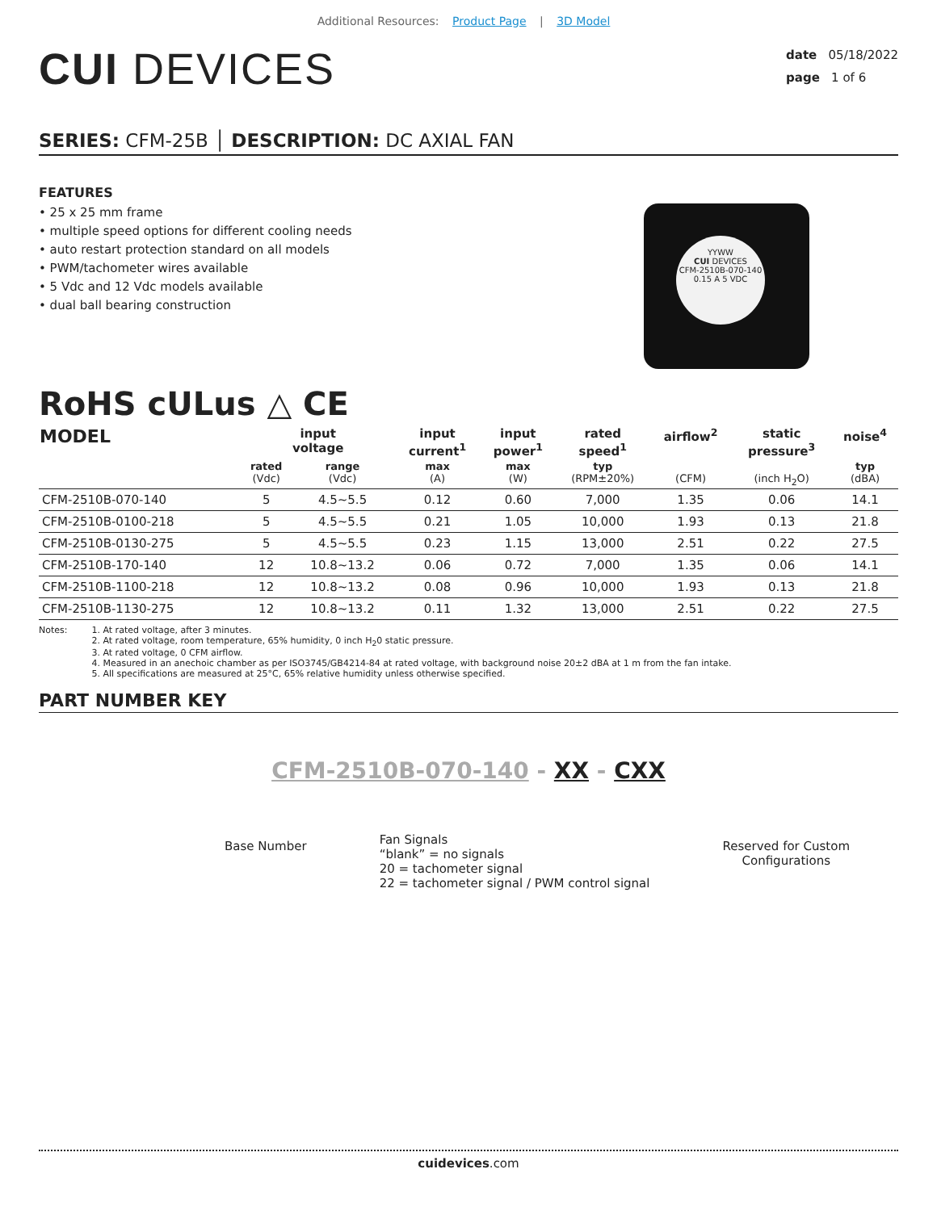Additional Resources: Product Page | 3D Model
CUI DEVICES
date 05/18/2022
page 1 of 6
SERIES: CFM-25B │ DESCRIPTION: DC AXIAL FAN
FEATURES
• 25 x 25 mm frame
• multiple speed options for different cooling needs
• auto restart protection standard on all models
• PWM/tachometer wires available
• 5 Vdc and 12 Vdc models available
• dual ball bearing construction
YYWW
CUI DEVICES
CFM-2510B-070-140
0.15 A 5 VDC
RoHS cULus △ CE
| MODEL | input voltage | | input current<sup>1</sup> | input power<sup>1</sup> | rated speed<sup>1</sup> | airflow<sup>2</sup> | static pressure<sup>3</sup> | noise<sup>4</sup> |
| --- | --- | --- | --- | --- | --- | --- | --- | --- |
| | rated (Vdc) | range (Vdc) | max (A) | max (W) | typ (RPM±20%) | (CFM) | (inch H<sub>2</sub>O) | typ (dBA) |
| CFM-2510B-070-140 | 5 | 4.5~5.5 | 0.12 | 0.60 | 7,000 | 1.35 | 0.06 | 14.1 |
| CFM-2510B-0100-218 | 5 | 4.5~5.5 | 0.21 | 1.05 | 10,000 | 1.93 | 0.13 | 21.8 |
| CFM-2510B-0130-275 | 5 | 4.5~5.5 | 0.23 | 1.15 | 13,000 | 2.51 | 0.22 | 27.5 |
| CFM-2510B-170-140 | 12 | 10.8~13.2 | 0.06 | 0.72 | 7,000 | 1.35 | 0.06 | 14.1 |
| CFM-2510B-1100-218 | 12 | 10.8~13.2 | 0.08 | 0.96 | 10,000 | 1.93 | 0.13 | 21.8 |
| CFM-2510B-1130-275 | 12 | 10.8~13.2 | 0.11 | 1.32 | 13,000 | 2.51 | 0.22 | 27.5 |
Notes: 1. At rated voltage, after 3 minutes.
2. At rated voltage, room temperature, 65% humidity, 0 inch H<sub>2</sub>0 static pressure.
3. At rated voltage, 0 CFM airflow.
4. Measured in an anechoic chamber as per ISO3745/GB4214-84 at rated voltage, with background noise 20±2 dBA at 1 m from the fan intake.
5. All specifications are measured at 25°C, 65% relative humidity unless otherwise specified.
PART NUMBER KEY
CFM-2510B-070-140 - XX - CXX
Base Number
Fan Signals
“blank” = no signals
20 = tachometer signal
22 = tachometer signal / PWM control signal
Reserved for Custom
Configurations
cuidevices.com